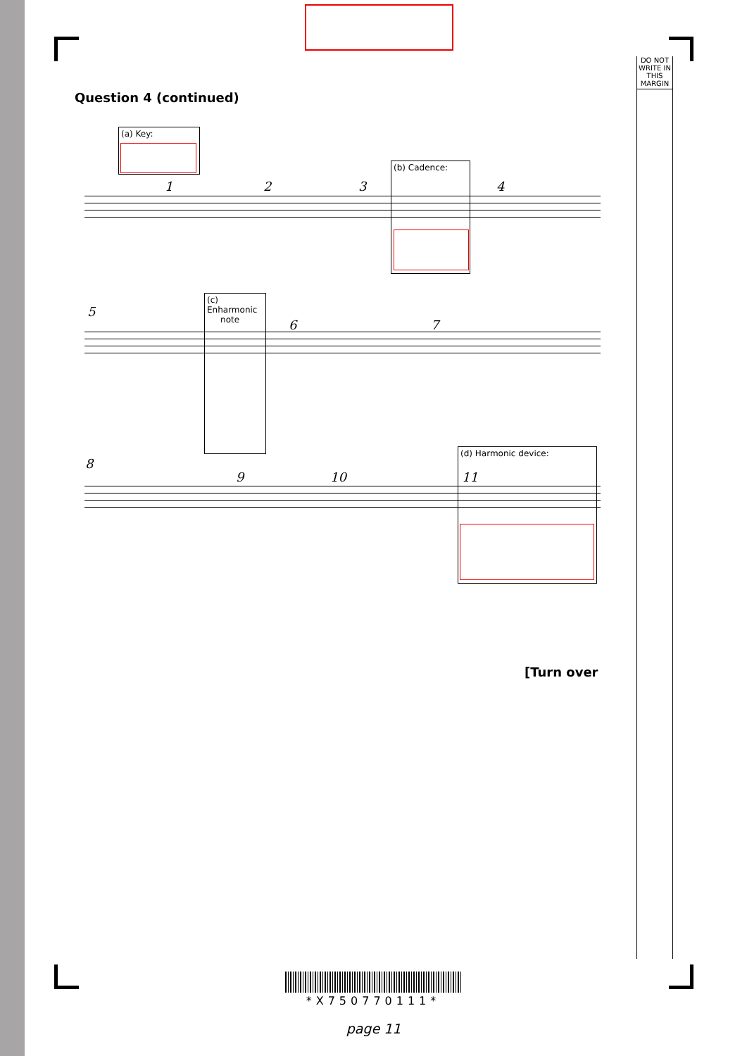DO NOT WRITE IN THIS MARGIN
Question 4 (continued)
(a) Key:
1 2 3
(b) Cadence:
4
5
(c) Enharmonic
note
6 7
8
9 10
(d) Harmonic device:
11
[Turn over
*X750770111*
page 11